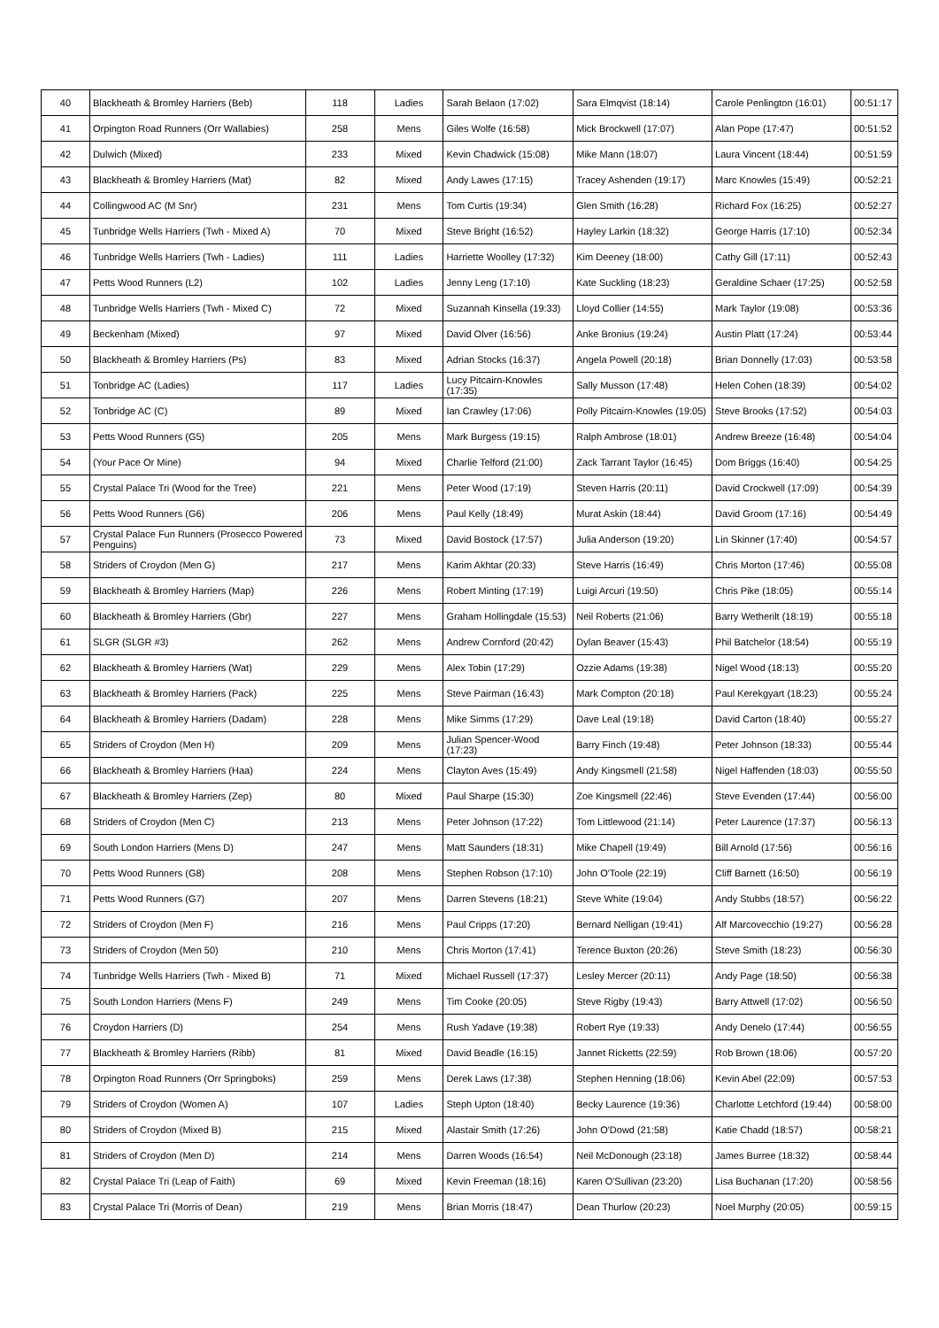| 40 | Blackheath & Bromley Harriers (Beb) | 118 | Ladies | Sarah Belaon (17:02) | Sara Elmqvist (18:14) | Carole Penlington (16:01) | 00:51:17 |
| 41 | Orpington Road Runners (Orr Wallabies) | 258 | Mens | Giles Wolfe (16:58) | Mick Brockwell (17:07) | Alan Pope (17:47) | 00:51:52 |
| 42 | Dulwich (Mixed) | 233 | Mixed | Kevin Chadwick (15:08) | Mike Mann (18:07) | Laura Vincent (18:44) | 00:51:59 |
| 43 | Blackheath & Bromley Harriers (Mat) | 82 | Mixed | Andy Lawes (17:15) | Tracey Ashenden (19:17) | Marc Knowles (15:49) | 00:52:21 |
| 44 | Collingwood AC (M Snr) | 231 | Mens | Tom Curtis (19:34) | Glen Smith (16:28) | Richard Fox (16:25) | 00:52:27 |
| 45 | Tunbridge Wells Harriers (Twh - Mixed A) | 70 | Mixed | Steve Bright (16:52) | Hayley Larkin (18:32) | George Harris (17:10) | 00:52:34 |
| 46 | Tunbridge Wells Harriers (Twh - Ladies) | 111 | Ladies | Harriette Woolley (17:32) | Kim Deeney (18:00) | Cathy Gill (17:11) | 00:52:43 |
| 47 | Petts Wood Runners (L2) | 102 | Ladies | Jenny Leng (17:10) | Kate Suckling (18:23) | Geraldine Schaer (17:25) | 00:52:58 |
| 48 | Tunbridge Wells Harriers (Twh - Mixed C) | 72 | Mixed | Suzannah Kinsella (19:33) | Lloyd Collier (14:55) | Mark Taylor (19:08) | 00:53:36 |
| 49 | Beckenham (Mixed) | 97 | Mixed | David Olver (16:56) | Anke Bronius (19:24) | Austin Platt (17:24) | 00:53:44 |
| 50 | Blackheath & Bromley Harriers (Ps) | 83 | Mixed | Adrian Stocks (16:37) | Angela Powell (20:18) | Brian Donnelly (17:03) | 00:53:58 |
| 51 | Tonbridge AC (Ladies) | 117 | Ladies | Lucy Pitcairn-Knowles (17:35) | Sally Musson (17:48) | Helen Cohen (18:39) | 00:54:02 |
| 52 | Tonbridge AC (C) | 89 | Mixed | Ian Crawley (17:06) | Polly Pitcairn-Knowles (19:05) | Steve Brooks (17:52) | 00:54:03 |
| 53 | Petts Wood Runners (G5) | 205 | Mens | Mark Burgess (19:15) | Ralph Ambrose (18:01) | Andrew Breeze (16:48) | 00:54:04 |
| 54 | (Your Pace Or Mine) | 94 | Mixed | Charlie Telford (21:00) | Zack Tarrant Taylor (16:45) | Dom Briggs (16:40) | 00:54:25 |
| 55 | Crystal Palace Tri (Wood for the Tree) | 221 | Mens | Peter Wood (17:19) | Steven Harris (20:11) | David Crockwell (17:09) | 00:54:39 |
| 56 | Petts Wood Runners (G6) | 206 | Mens | Paul Kelly (18:49) | Murat Askin (18:44) | David Groom (17:16) | 00:54:49 |
| 57 | Crystal Palace Fun Runners (Prosecco Powered Penguins) | 73 | Mixed | David Bostock (17:57) | Julia Anderson (19:20) | Lin Skinner (17:40) | 00:54:57 |
| 58 | Striders of Croydon (Men G) | 217 | Mens | Karim Akhtar (20:33) | Steve Harris (16:49) | Chris Morton (17:46) | 00:55:08 |
| 59 | Blackheath & Bromley Harriers (Map) | 226 | Mens | Robert Minting (17:19) | Luigi Arcuri (19:50) | Chris Pike (18:05) | 00:55:14 |
| 60 | Blackheath & Bromley Harriers (Gbr) | 227 | Mens | Graham Hollingdale (15:53) | Neil Roberts (21:06) | Barry Wetherilt (18:19) | 00:55:18 |
| 61 | SLGR (SLGR #3) | 262 | Mens | Andrew Cornford (20:42) | Dylan Beaver (15:43) | Phil Batchelor (18:54) | 00:55:19 |
| 62 | Blackheath & Bromley Harriers (Wat) | 229 | Mens | Alex Tobin (17:29) | Ozzie Adams (19:38) | Nigel Wood (18:13) | 00:55:20 |
| 63 | Blackheath & Bromley Harriers (Pack) | 225 | Mens | Steve Pairman (16:43) | Mark Compton (20:18) | Paul Kerekgyart (18:23) | 00:55:24 |
| 64 | Blackheath & Bromley Harriers (Dadam) | 228 | Mens | Mike Simms (17:29) | Dave Leal (19:18) | David Carton (18:40) | 00:55:27 |
| 65 | Striders of Croydon (Men H) | 209 | Mens | Julian Spencer-Wood (17:23) | Barry Finch (19:48) | Peter Johnson (18:33) | 00:55:44 |
| 66 | Blackheath & Bromley Harriers (Haa) | 224 | Mens | Clayton Aves (15:49) | Andy Kingsmell (21:58) | Nigel Haffenden (18:03) | 00:55:50 |
| 67 | Blackheath & Bromley Harriers (Zep) | 80 | Mixed | Paul Sharpe (15:30) | Zoe Kingsmell (22:46) | Steve Evenden (17:44) | 00:56:00 |
| 68 | Striders of Croydon (Men C) | 213 | Mens | Peter Johnson (17:22) | Tom Littlewood (21:14) | Peter Laurence (17:37) | 00:56:13 |
| 69 | South London Harriers (Mens D) | 247 | Mens | Matt Saunders (18:31) | Mike Chapell (19:49) | Bill Arnold (17:56) | 00:56:16 |
| 70 | Petts Wood Runners (G8) | 208 | Mens | Stephen Robson (17:10) | John O'Toole (22:19) | Cliff Barnett (16:50) | 00:56:19 |
| 71 | Petts Wood Runners (G7) | 207 | Mens | Darren Stevens (18:21) | Steve White (19:04) | Andy Stubbs (18:57) | 00:56:22 |
| 72 | Striders of Croydon (Men F) | 216 | Mens | Paul Cripps (17:20) | Bernard Nelligan (19:41) | Alf Marcovecchio (19:27) | 00:56:28 |
| 73 | Striders of Croydon (Men 50) | 210 | Mens | Chris Morton (17:41) | Terence Buxton (20:26) | Steve Smith (18:23) | 00:56:30 |
| 74 | Tunbridge Wells Harriers (Twh - Mixed B) | 71 | Mixed | Michael Russell (17:37) | Lesley Mercer (20:11) | Andy Page (18:50) | 00:56:38 |
| 75 | South London Harriers (Mens F) | 249 | Mens | Tim Cooke (20:05) | Steve Rigby (19:43) | Barry Attwell (17:02) | 00:56:50 |
| 76 | Croydon Harriers (D) | 254 | Mens | Rush Yadave (19:38) | Robert Rye (19:33) | Andy Denelo (17:44) | 00:56:55 |
| 77 | Blackheath & Bromley Harriers (Ribb) | 81 | Mixed | David Beadle (16:15) | Jannet Ricketts (22:59) | Rob Brown (18:06) | 00:57:20 |
| 78 | Orpington Road Runners (Orr Springboks) | 259 | Mens | Derek Laws (17:38) | Stephen Henning (18:06) | Kevin Abel (22:09) | 00:57:53 |
| 79 | Striders of Croydon (Women A) | 107 | Ladies | Steph Upton (18:40) | Becky Laurence (19:36) | Charlotte Letchford (19:44) | 00:58:00 |
| 80 | Striders of Croydon (Mixed B) | 215 | Mixed | Alastair Smith (17:26) | John O'Dowd (21:58) | Katie Chadd (18:57) | 00:58:21 |
| 81 | Striders of Croydon (Men D) | 214 | Mens | Darren Woods (16:54) | Neil McDonough (23:18) | James Burree (18:32) | 00:58:44 |
| 82 | Crystal Palace Tri (Leap of Faith) | 69 | Mixed | Kevin Freeman (18:16) | Karen O'Sullivan (23:20) | Lisa Buchanan (17:20) | 00:58:56 |
| 83 | Crystal Palace Tri (Morris of Dean) | 219 | Mens | Brian Morris (18:47) | Dean Thurlow (20:23) | Noel Murphy (20:05) | 00:59:15 |